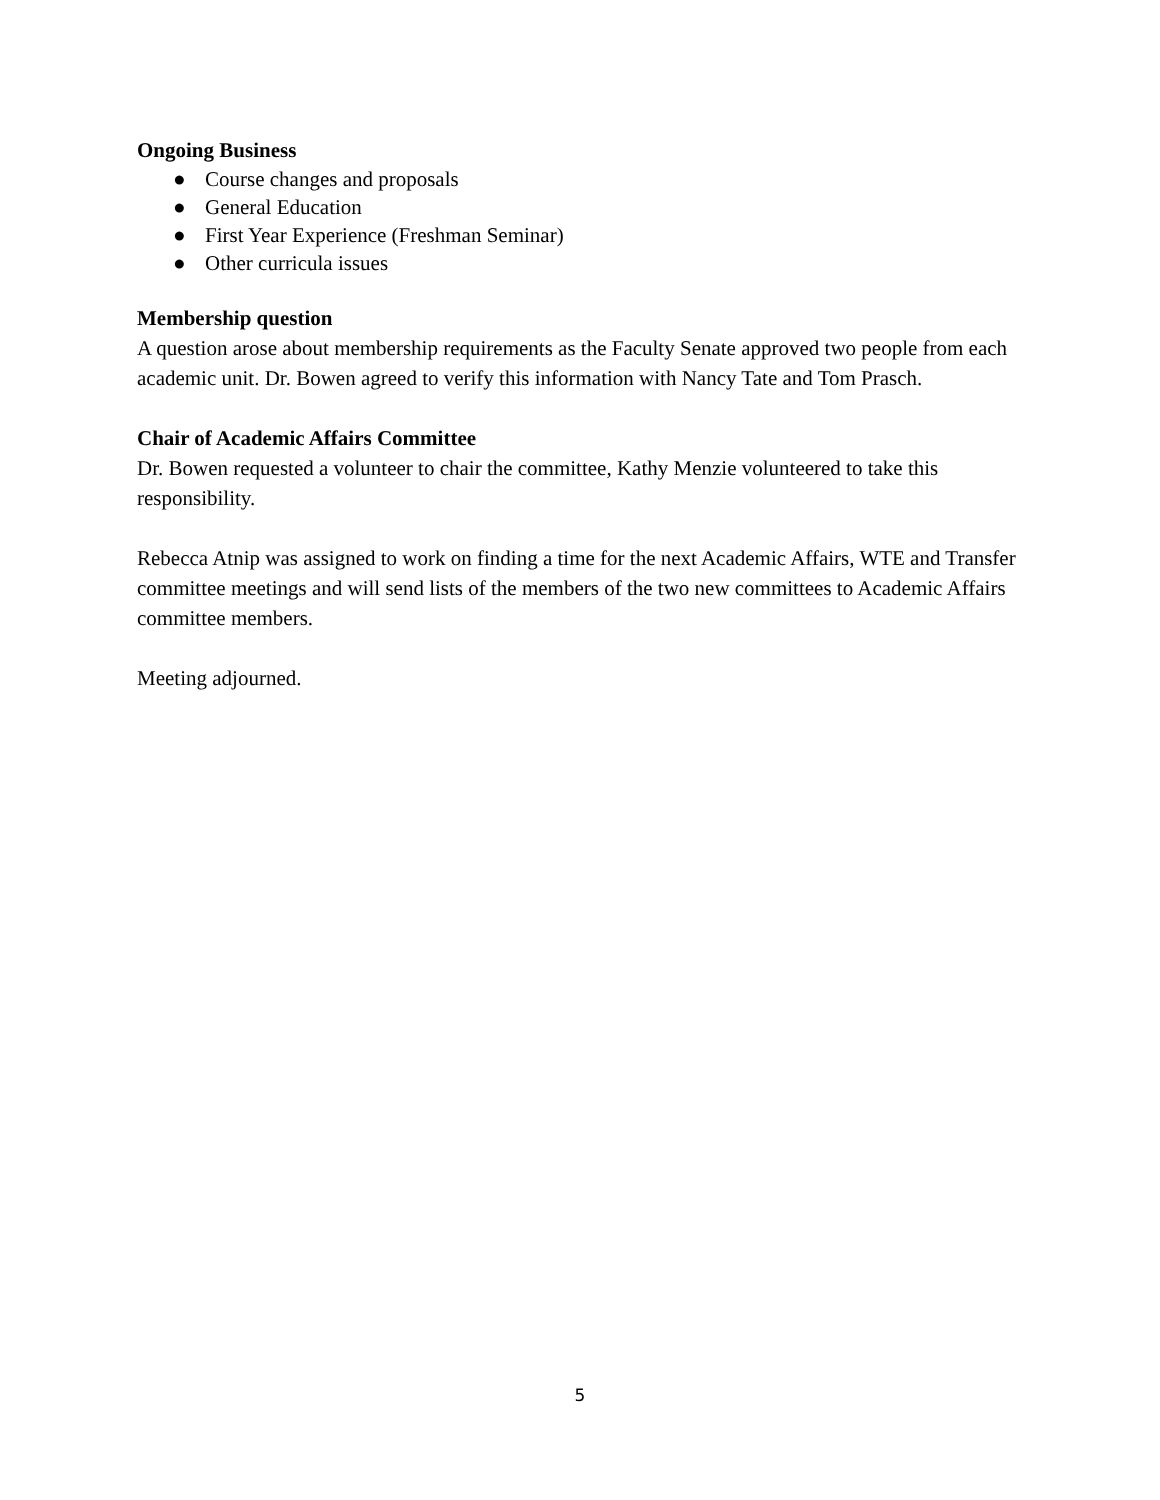Ongoing Business
● Course changes and proposals
● General Education
● First Year Experience (Freshman Seminar)
● Other curricula issues
Membership question
A question arose about membership requirements as the Faculty Senate approved two people from each academic unit. Dr. Bowen agreed to verify this information with Nancy Tate and Tom Prasch.
Chair of Academic Affairs Committee
Dr. Bowen requested a volunteer to chair the committee, Kathy Menzie volunteered to take this responsibility.
Rebecca Atnip was assigned to work on finding a time for the next Academic Affairs, WTE and Transfer committee meetings and will send lists of the members of the two new committees to Academic Affairs committee members.
Meeting adjourned.
5